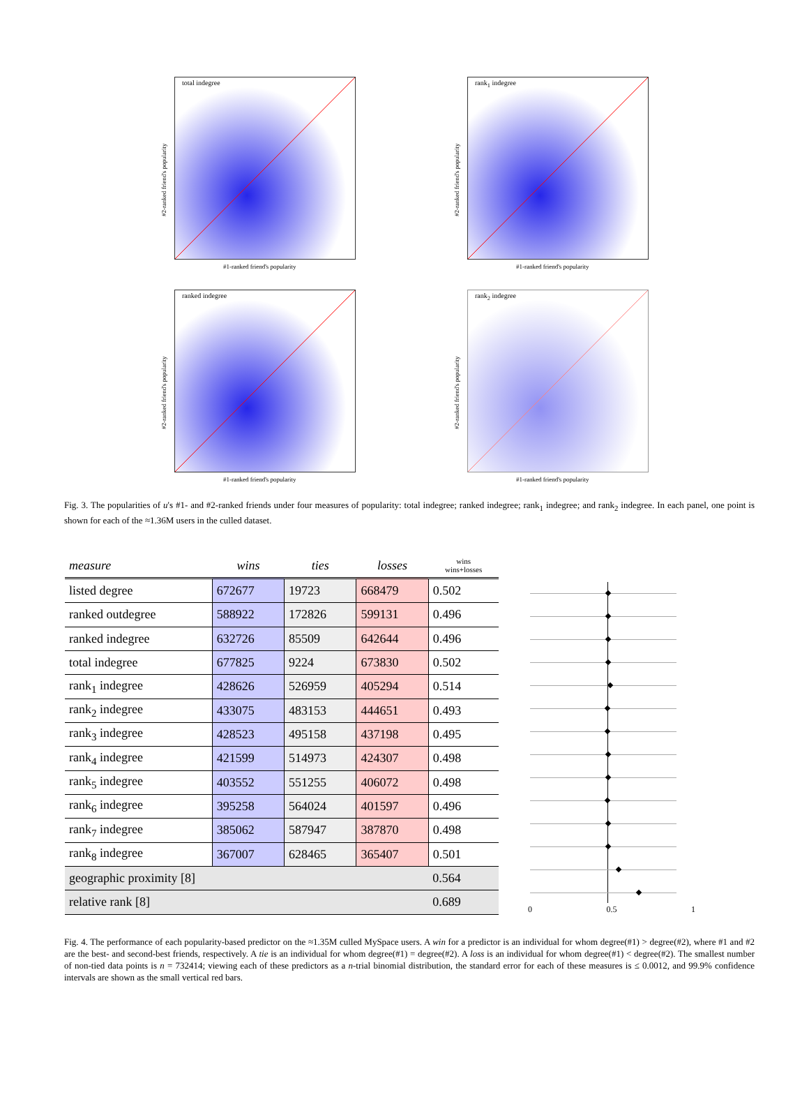total indegree
#2-ranked friend's popularity
#1-ranked friend's popularity
rank<sub>1</sub> indegree
#2-ranked friend's popularity
#1-ranked friend's popularity
ranked indegree
#2-ranked friend's popularity
#1-ranked friend's popularity
rank<sub>2</sub> indegree
#2-ranked friend's popularity
#1-ranked friend's popularity
Fig. 3. The popularities of u's #1- and #2-ranked friends under four measures of popularity: total indegree; ranked indegree; rank<sub>1</sub> indegree; and rank<sub>2</sub> indegree. In each panel, one point is shown for each of the ≈1.36M users in the culled dataset.
| measure | wins | ties | losses | wins wins+losses |
| --- | --- | --- | --- | --- |
| listed degree | 672677 | 19723 | 668479 | 0.502 |
| ranked outdegree | 588922 | 172826 | 599131 | 0.496 |
| ranked indegree | 632726 | 85509 | 642644 | 0.496 |
| total indegree | 677825 | 9224 | 673830 | 0.502 |
| rank<sub>1</sub> indegree | 428626 | 526959 | 405294 | 0.514 |
| rank<sub>2</sub> indegree | 433075 | 483153 | 444651 | 0.493 |
| rank<sub>3</sub> indegree | 428523 | 495158 | 437198 | 0.495 |
| rank<sub>4</sub> indegree | 421599 | 514973 | 424307 | 0.498 |
| rank<sub>5</sub> indegree | 403552 | 551255 | 406072 | 0.498 |
| rank<sub>6</sub> indegree | 395258 | 564024 | 401597 | 0.496 |
| rank<sub>7</sub> indegree | 385062 | 587947 | 387870 | 0.498 |
| rank<sub>8</sub> indegree | 367007 | 628465 | 365407 | 0.501 |
| geographic proximity [8] | | | | 0.564 |
| relative rank [8] | | | | 0.689 |
0 0.5 1
Fig. 4. The performance of each popularity-based predictor on the ≈1.35M culled MySpace users. A win for a predictor is an individual for whom degree(#1) > degree(#2), where #1 and #2 are the best- and second-best friends, respectively. A tie is an individual for whom degree(#1) = degree(#2). A loss is an individual for whom degree(#1) < degree(#2). The smallest number of non-tied data points is n = 732414; viewing each of these predictors as a n-trial binomial distribution, the standard error for each of these measures is ≤ 0.0012, and 99.9% confidence intervals are shown as the small vertical red bars.